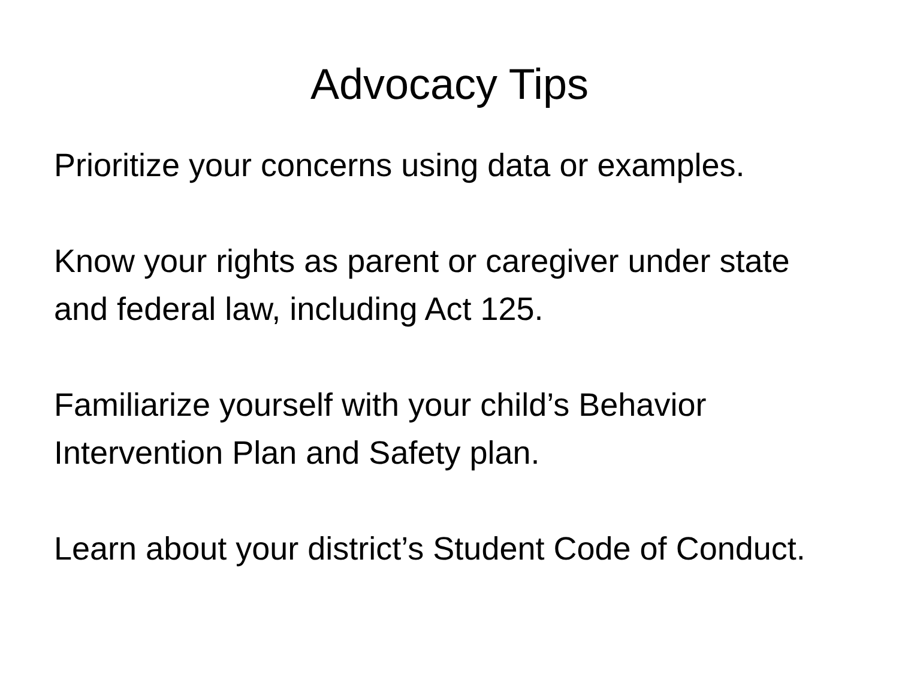Advocacy Tips
Prioritize your concerns using data or examples.
Know your rights as parent or caregiver under state and federal law, including Act 125.
Familiarize yourself with your child’s Behavior Intervention Plan and Safety plan.
Learn about your district’s Student Code of Conduct.